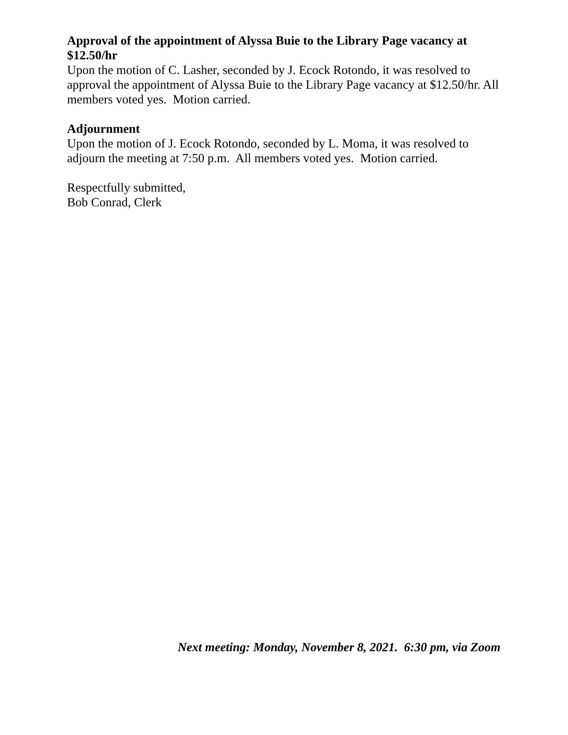Approval of the appointment of Alyssa Buie to the Library Page vacancy at $12.50/hr
Upon the motion of C. Lasher, seconded by J. Ecock Rotondo, it was resolved to approval the appointment of Alyssa Buie to the Library Page vacancy at $12.50/hr. All members voted yes. Motion carried.
Adjournment
Upon the motion of J. Ecock Rotondo, seconded by L. Moma, it was resolved to adjourn the meeting at 7:50 p.m. All members voted yes. Motion carried.
Respectfully submitted,
Bob Conrad, Clerk
Next meeting: Monday, November 8, 2021. 6:30 pm, via Zoom